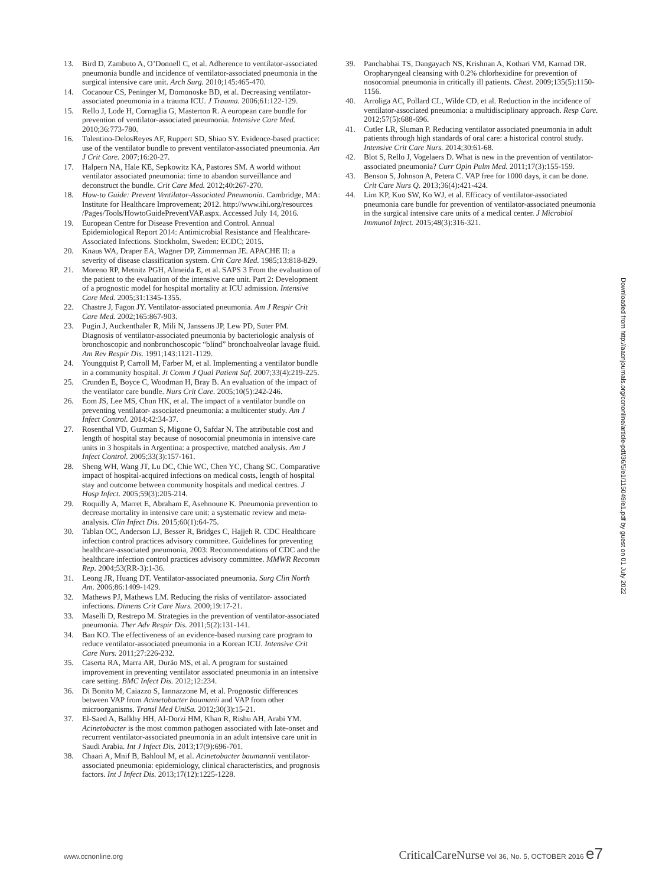13. Bird D, Zambuto A, O’Donnell C, et al. Adherence to ventilator-associated pneumonia bundle and incidence of ventilator-associated pneumonia in the surgical intensive care unit. Arch Surg. 2010;145:465-470.
14. Cocanour CS, Peninger M, Domonoske BD, et al. Decreasing ventilator-associated pneumonia in a trauma ICU. J Trauma. 2006;61:122-129.
15. Rello J, Lode H, Cornaglia G, Masterton R. A european care bundle for prevention of ventilator-associated pneumonia. Intensive Care Med. 2010;36:773-780.
16. Tolentino-DelosReyes AF, Ruppert SD, Shiao SY. Evidence-based practice: use of the ventilator bundle to prevent ventilator-associated pneumonia. Am J Crit Care. 2007;16:20-27.
17. Halpern NA, Hale KE, Sepkowitz KA, Pastores SM. A world without ventilator associated pneumonia: time to abandon surveillance and deconstruct the bundle. Crit Care Med. 2012;40:267-270.
18. How-to Guide: Prevent Ventilator-Associated Pneumonia. Cambridge, MA: Institute for Healthcare Improvement; 2012. http://www.ihi.org/resources /Pages/Tools/HowtoGuidePreventVAP.aspx. Accessed July 14, 2016.
19. European Centre for Disease Prevention and Control. Annual Epidemiological Report 2014: Antimicrobial Resistance and Healthcare-Associated Infections. Stockholm, Sweden: ECDC; 2015.
20. Knaus WA, Draper EA, Wagner DP, Zimmerman JE. APACHE II: a severity of disease classification system. Crit Care Med. 1985;13:818-829.
21. Moreno RP, Metnitz PGH, Almeida E, et al. SAPS 3 From the evaluation of the patient to the evaluation of the intensive care unit. Part 2: Development of a prognostic model for hospital mortality at ICU admission. Intensive Care Med. 2005;31:1345-1355.
22. Chastre J, Fagon JY. Ventilator-associated pneumonia. Am J Respir Crit Care Med. 2002;165:867-903.
23. Pugin J, Auckenthaler R, Mili N, Janssens JP, Lew PD, Suter PM. Diagnosis of ventilator-associated pneumonia by bacteriologic analysis of bronchoscopic and nonbronchoscopic “blind” bronchoalveolar lavage fluid. Am Rev Respir Dis. 1991;143:1121-1129.
24. Youngquist P, Carroll M, Farber M, et al. Implementing a ventilator bundle in a community hospital. Jt Comm J Qual Patient Saf. 2007;33(4):219-225.
25. Crunden E, Boyce C, Woodman H, Bray B. An evaluation of the impact of the ventilator care bundle. Nurs Crit Care. 2005;10(5):242-246.
26. Eom JS, Lee MS, Chun HK, et al. The impact of a ventilator bundle on preventing ventilator- associated pneumonia: a multicenter study. Am J Infect Control. 2014;42:34-37.
27. Rosenthal VD, Guzman S, Migone O, Safdar N. The attributable cost and length of hospital stay because of nosocomial pneumonia in intensive care units in 3 hospitals in Argentina: a prospective, matched analysis. Am J Infect Control. 2005;33(3):157-161.
28. Sheng WH, Wang JT, Lu DC, Chie WC, Chen YC, Chang SC. Comparative impact of hospital-acquired infections on medical costs, length of hospital stay and outcome between community hospitals and medical centres. J Hosp Infect. 2005;59(3):205-214.
29. Roquilly A, Marret E, Abraham E, Asehnoune K. Pneumonia prevention to decrease mortality in intensive care unit: a systematic review and meta-analysis. Clin Infect Dis. 2015;60(1):64-75.
30. Tablan OC, Anderson LJ, Besser R, Bridges C, Hajjeh R. CDC Healthcare infection control practices advisory committee. Guidelines for preventing healthcare-associated pneumonia, 2003: Recommendations of CDC and the healthcare infection control practices advisory committee. MMWR Recomm Rep. 2004;53(RR-3):1-36.
31. Leong JR, Huang DT. Ventilator-associated pneumonia. Surg Clin North Am. 2006;86:1409-1429.
32. Mathews PJ, Mathews LM. Reducing the risks of ventilator- associated infections. Dimens Crit Care Nurs. 2000;19:17-21.
33. Maselli D, Restrepo M. Strategies in the prevention of ventilator-associated pneumonia. Ther Adv Respir Dis. 2011;5(2):131-141.
34. Ban KO. The effectiveness of an evidence-based nursing care program to reduce ventilator-associated pneumonia in a Korean ICU. Intensive Crit Care Nurs. 2011;27:226-232.
35. Caserta RA, Marra AR, Durão MS, et al. A program for sustained improvement in preventing ventilator associated pneumonia in an intensive care setting. BMC Infect Dis. 2012;12:234.
36. Di Bonito M, Caiazzo S, Iannazzone M, et al. Prognostic differences between VAP from Acinetobacter baumanii and VAP from other microorganisms. Transl Med UniSa. 2012;30(3):15-21.
37. El-Saed A, Balkhy HH, Al-Dorzi HM, Khan R, Rishu AH, Arabi YM. Acinetobacter is the most common pathogen associated with late-onset and recurrent ventilator-associated pneumonia in an adult intensive care unit in Saudi Arabia. Int J Infect Dis. 2013;17(9):696-701.
38. Chaari A, Mnif B, Bahloul M, et al. Acinetobacter baumannii ventilator-associated pneumonia: epidemiology, clinical characteristics, and prognosis factors. Int J Infect Dis. 2013;17(12):1225-1228.
39. Panchabhai TS, Dangayach NS, Krishnan A, Kothari VM, Karnad DR. Oropharyngeal cleansing with 0.2% chlorhexidine for prevention of nosocomial pneumonia in critically ill patients. Chest. 2009;135(5):1150-1156.
40. Arroliga AC, Pollard CL, Wilde CD, et al. Reduction in the incidence of ventilator-associated pneumonia: a multidisciplinary approach. Resp Care. 2012;57(5):688-696.
41. Cutler LR, Sluman P. Reducing ventilator associated pneumonia in adult patients through high standards of oral care: a historical control study. Intensive Crit Care Nurs. 2014;30:61-68.
42. Blot S, Rello J, Vogelaers D. What is new in the prevention of ventilator-associated pneumonia? Curr Opin Pulm Med. 2011;17(3):155-159.
43. Benson S, Johnson A, Petera C. VAP free for 1000 days, it can be done. Crit Care Nurs Q. 2013;36(4):421-424.
44. Lim KP, Kuo SW, Ko WJ, et al. Efficacy of ventilator-associated pneumonia care bundle for prevention of ventilator-associated pneumonia in the surgical intensive care units of a medical center. J Microbiol Immunol Infect. 2015;48(3):316-321.
Downloaded from http://aacnjournals.org/ccnonline/article-pdf/36/5/e1/115049/e1.pdf by guest on 01 July 2022
www.ccnonline.org CriticalCareNurse Vol 36, No. 5, OCTOBER 2016 e7